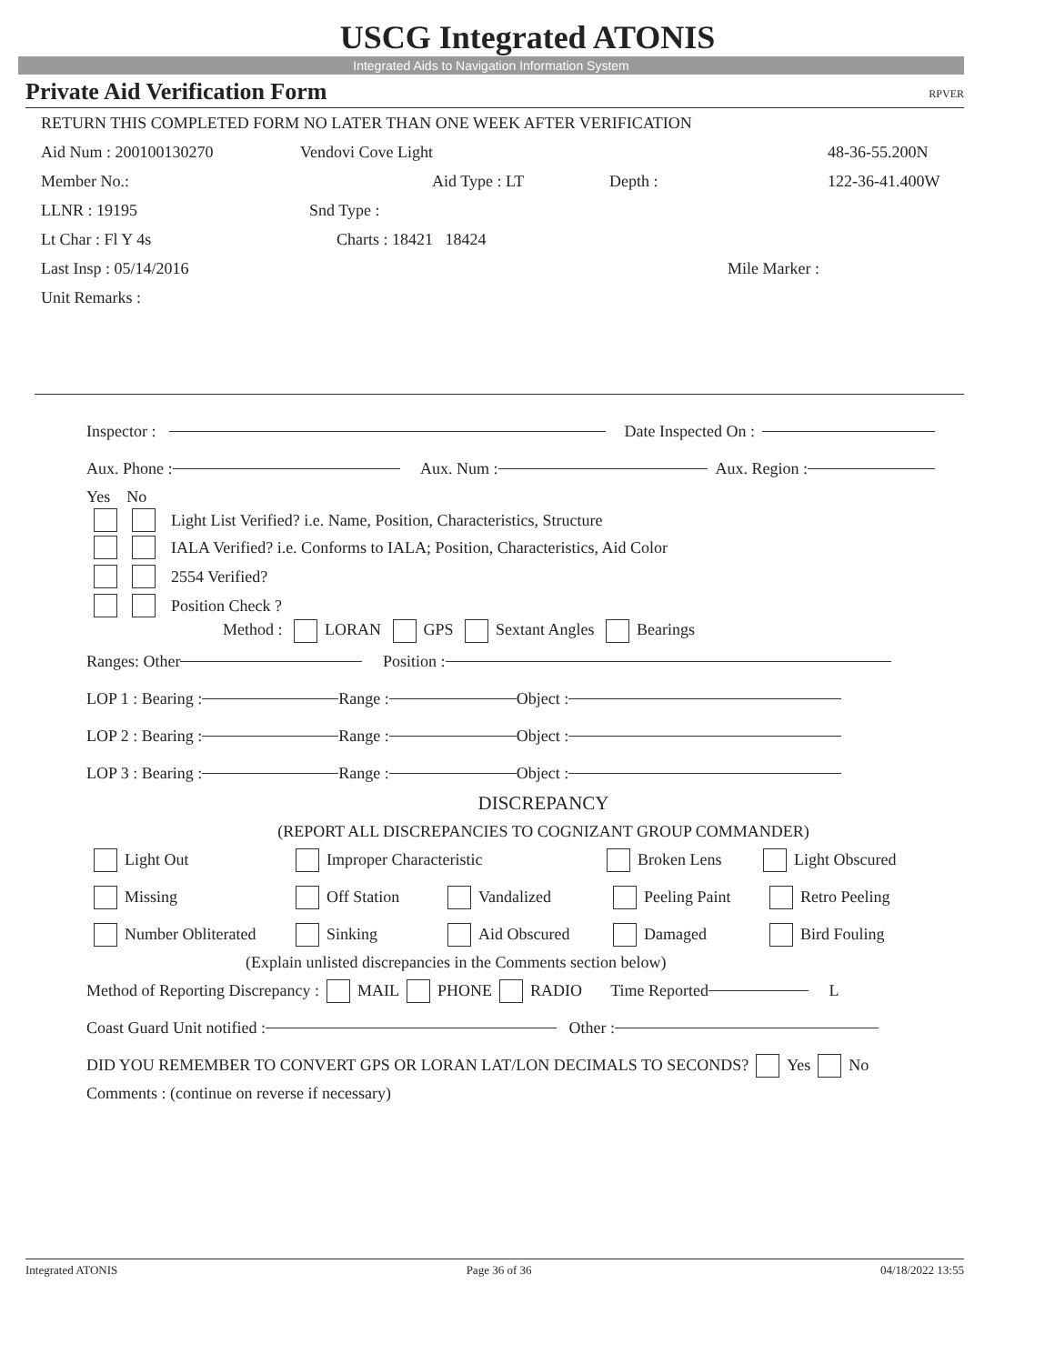USCG Integrated ATONIS
Integrated Aids to Navigation Information System
Private Aid Verification Form RPVER
RETURN THIS COMPLETED FORM NO LATER THAN ONE WEEK AFTER VERIFICATION
Aid Num : 200100130270 Vendovi Cove Light 48-36-55.200N
Member No.: Aid Type : LT Depth : 122-36-41.400W
LLNR : 19195 Snd Type :
Lt Char : Fl Y 4s Charts : 18421 18424
Last Insp : 05/14/2016 Mile Marker :
Unit Remarks :
Inspector : Date Inspected On :
Aux. Phone : Aux. Num : Aux. Region :
Yes No
Light List Verified? i.e. Name, Position, Characteristics, Structure
IALA Verified? i.e. Conforms to IALA; Position, Characteristics, Aid Color
2554 Verified?
Position Check ?
Method : LORAN GPS Sextant Angles Bearings
Ranges: Other Position :
LOP 1 : Bearing : Range : Object :
LOP 2 : Bearing : Range : Object :
LOP 3 : Bearing : Range : Object :
DISCREPANCY
(REPORT ALL DISCREPANCIES TO COGNIZANT GROUP COMMANDER)
Light Out Improper Characteristic Broken Lens Light Obscured
Missing Off Station Vandalized Peeling Paint Retro Peeling
Number Obliterated Sinking Aid Obscured Damaged Bird Fouling
(Explain unlisted discrepancies in the Comments section below)
Method of Reporting Discrepancy : MAIL PHONE RADIO Time Reported L
Coast Guard Unit notified : Other :
DID YOU REMEMBER TO CONVERT GPS OR LORAN LAT/LON DECIMALS TO SECONDS? Yes No
Comments : (continue on reverse if necessary)
Integrated ATONIS Page 36 of 36 04/18/2022 13:55